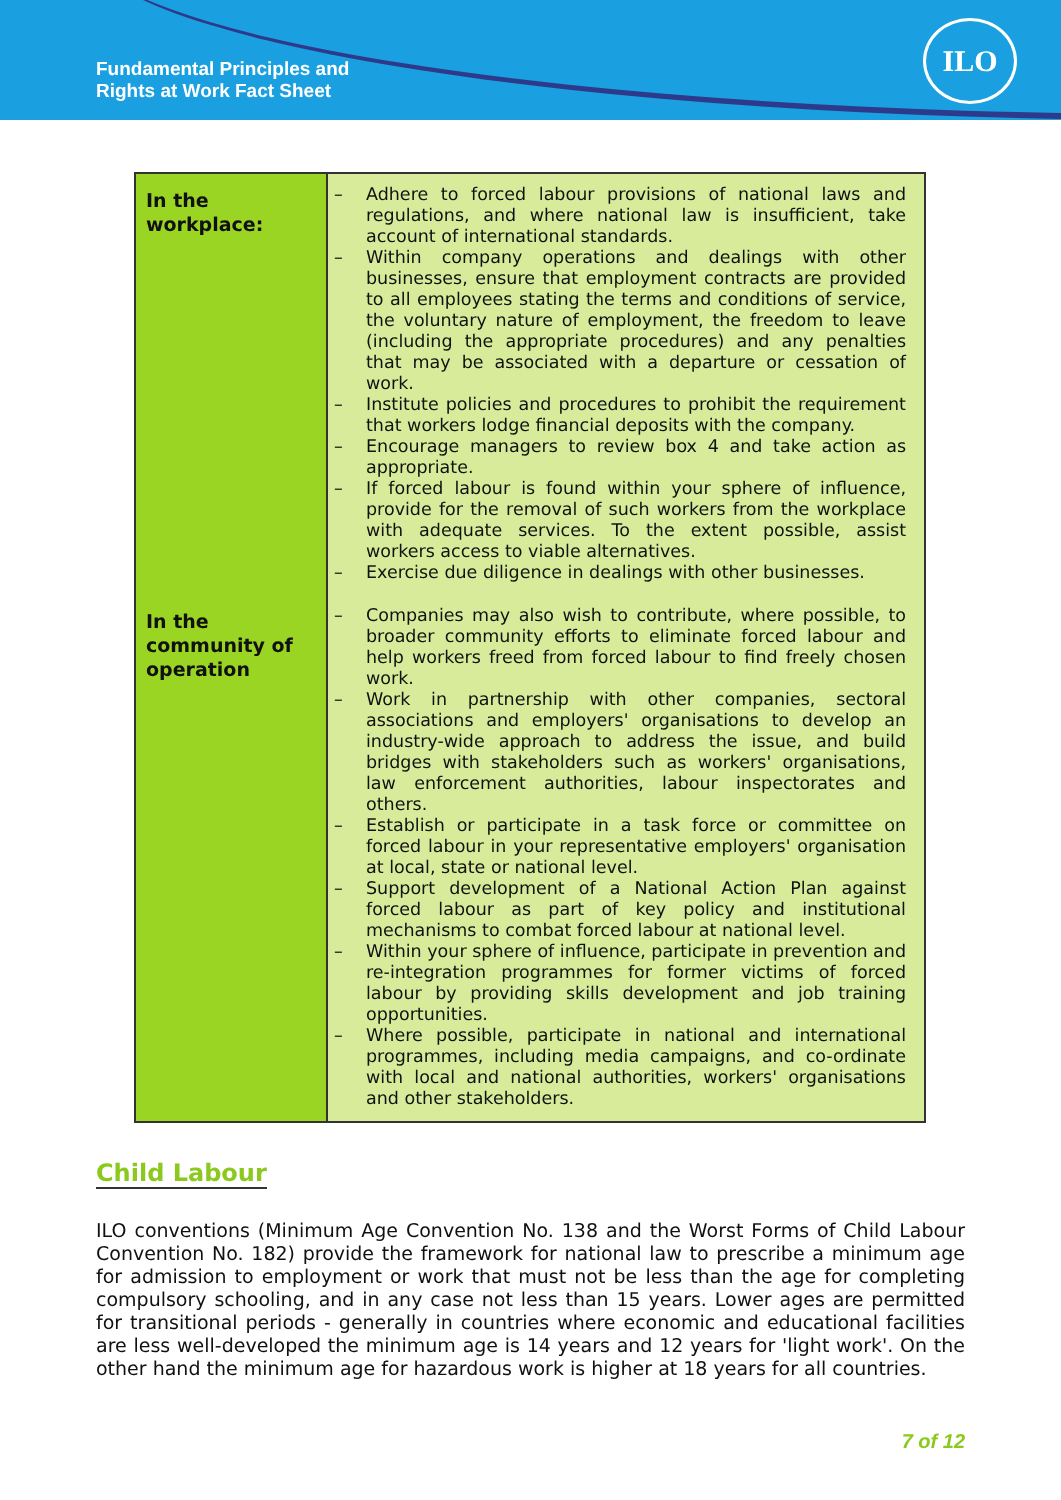Fundamental Principles and
Rights at Work Fact Sheet
ILO
| In the workplace: | – Adhere to forced labour provisions of national laws and regulations, and where national law is insufficient, take account of international standards. – Within company operations and dealings with other businesses, ensure that employment contracts are provided to all employees stating the terms and conditions of service, the voluntary nature of employment, the freedom to leave (including the appropriate procedures) and any penalties that may be associated with a departure or cessation of work. – Institute policies and procedures to prohibit the requirement that workers lodge financial deposits with the company. – Encourage managers to review box 4 and take action as appropriate. – If forced labour is found within your sphere of influence, provide for the removal of such workers from the workplace with adequate services. To the extent possible, assist workers access to viable alternatives. – Exercise due diligence in dealings with other businesses. |
| In the community of operation | – Companies may also wish to contribute, where possible, to broader community efforts to eliminate forced labour and help workers freed from forced labour to find freely chosen work. – Work in partnership with other companies, sectoral associations and employers' organisations to develop an industry-wide approach to address the issue, and build bridges with stakeholders such as workers' organisations, law enforcement authorities, labour inspectorates and others. – Establish or participate in a task force or committee on forced labour in your representative employers' organisation at local, state or national level. – Support development of a National Action Plan against forced labour as part of key policy and institutional mechanisms to combat forced labour at national level. – Within your sphere of influence, participate in prevention and re-integration programmes for former victims of forced labour by providing skills development and job training opportunities. – Where possible, participate in national and international programmes, including media campaigns, and co-ordinate with local and national authorities, workers' organisations and other stakeholders. |
Child Labour
ILO conventions (Minimum Age Convention No. 138 and the Worst Forms of Child Labour Convention No. 182) provide the framework for national law to prescribe a minimum age for admission to employment or work that must not be less than the age for completing compulsory schooling, and in any case not less than 15 years. Lower ages are permitted for transitional periods - generally in countries where economic and educational facilities are less well-developed the minimum age is 14 years and 12 years for 'light work'. On the other hand the minimum age for hazardous work is higher at 18 years for all countries.
7 of 12